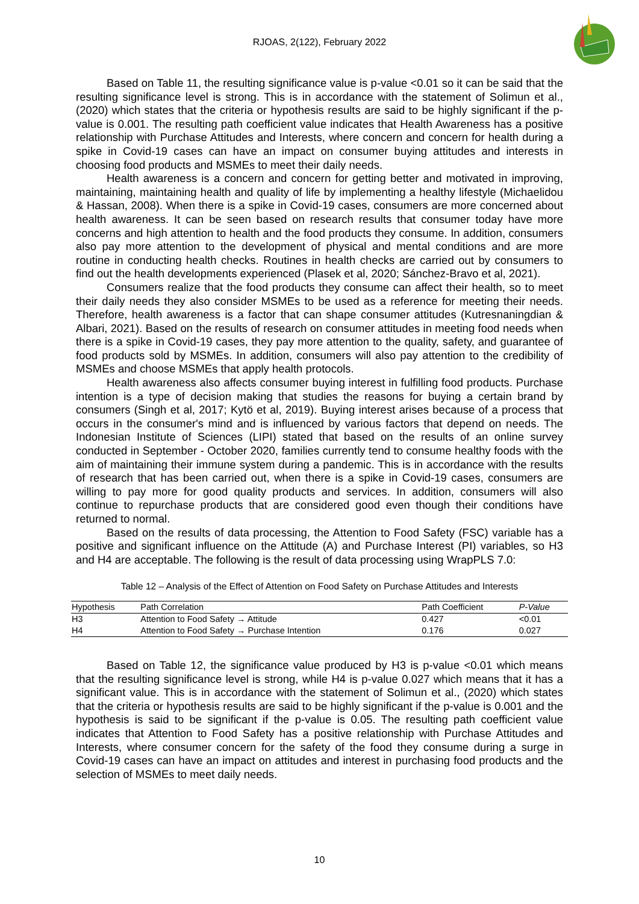RJOAS, 2(122), February 2022
Based on Table 11, the resulting significance value is p-value <0.01 so it can be said that the resulting significance level is strong. This is in accordance with the statement of Solimun et al., (2020) which states that the criteria or hypothesis results are said to be highly significant if the p-value is 0.001. The resulting path coefficient value indicates that Health Awareness has a positive relationship with Purchase Attitudes and Interests, where concern and concern for health during a spike in Covid-19 cases can have an impact on consumer buying attitudes and interests in choosing food products and MSMEs to meet their daily needs.
Health awareness is a concern and concern for getting better and motivated in improving, maintaining, maintaining health and quality of life by implementing a healthy lifestyle (Michaelidou & Hassan, 2008). When there is a spike in Covid-19 cases, consumers are more concerned about health awareness. It can be seen based on research results that consumer today have more concerns and high attention to health and the food products they consume. In addition, consumers also pay more attention to the development of physical and mental conditions and are more routine in conducting health checks. Routines in health checks are carried out by consumers to find out the health developments experienced (Plasek et al, 2020; Sánchez-Bravo et al, 2021).
Consumers realize that the food products they consume can affect their health, so to meet their daily needs they also consider MSMEs to be used as a reference for meeting their needs. Therefore, health awareness is a factor that can shape consumer attitudes (Kutresnaningdian & Albari, 2021). Based on the results of research on consumer attitudes in meeting food needs when there is a spike in Covid-19 cases, they pay more attention to the quality, safety, and guarantee of food products sold by MSMEs. In addition, consumers will also pay attention to the credibility of MSMEs and choose MSMEs that apply health protocols.
Health awareness also affects consumer buying interest in fulfilling food products. Purchase intention is a type of decision making that studies the reasons for buying a certain brand by consumers (Singh et al, 2017; Kytö et al, 2019). Buying interest arises because of a process that occurs in the consumer's mind and is influenced by various factors that depend on needs. The Indonesian Institute of Sciences (LIPI) stated that based on the results of an online survey conducted in September - October 2020, families currently tend to consume healthy foods with the aim of maintaining their immune system during a pandemic. This is in accordance with the results of research that has been carried out, when there is a spike in Covid-19 cases, consumers are willing to pay more for good quality products and services. In addition, consumers will also continue to repurchase products that are considered good even though their conditions have returned to normal.
Based on the results of data processing, the Attention to Food Safety (FSC) variable has a positive and significant influence on the Attitude (A) and Purchase Interest (PI) variables, so H3 and H4 are acceptable. The following is the result of data processing using WrapPLS 7.0:
Table 12 – Analysis of the Effect of Attention on Food Safety on Purchase Attitudes and Interests
| Hypothesis | Path Correlation | Path Coefficient | P-Value |
| --- | --- | --- | --- |
| H3 | Attention to Food Safety → Attitude | 0.427 | <0.01 |
| H4 | Attention to Food Safety → Purchase Intention | 0.176 | 0.027 |
Based on Table 12, the significance value produced by H3 is p-value <0.01 which means that the resulting significance level is strong, while H4 is p-value 0.027 which means that it has a significant value. This is in accordance with the statement of Solimun et al., (2020) which states that the criteria or hypothesis results are said to be highly significant if the p-value is 0.001 and the hypothesis is said to be significant if the p-value is 0.05. The resulting path coefficient value indicates that Attention to Food Safety has a positive relationship with Purchase Attitudes and Interests, where consumer concern for the safety of the food they consume during a surge in Covid-19 cases can have an impact on attitudes and interest in purchasing food products and the selection of MSMEs to meet daily needs.
10